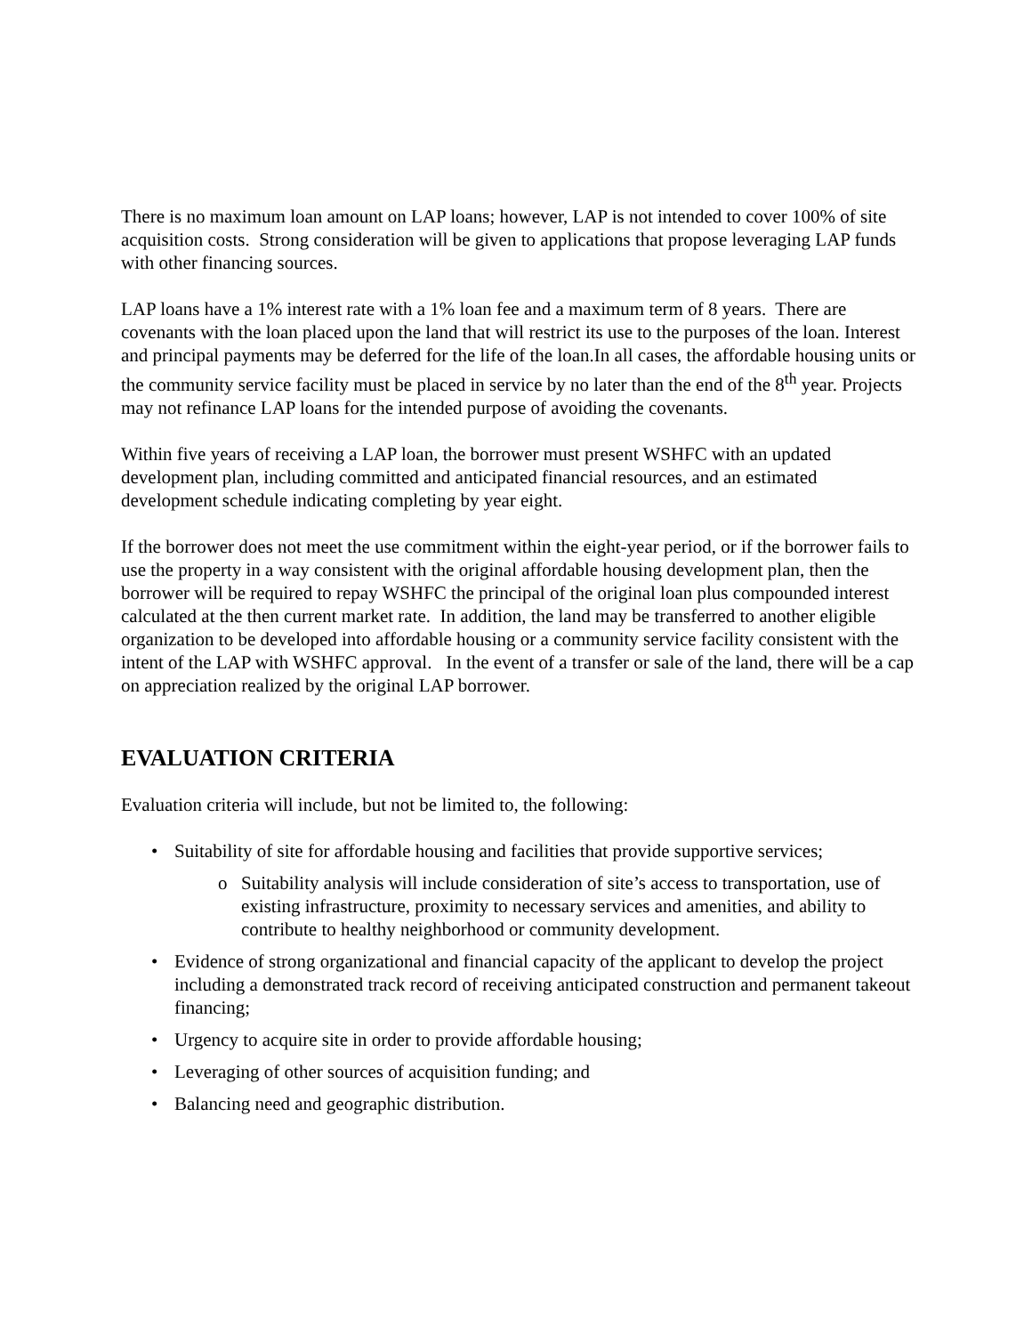There is no maximum loan amount on LAP loans; however, LAP is not intended to cover 100% of site acquisition costs. Strong consideration will be given to applications that propose leveraging LAP funds with other financing sources.
LAP loans have a 1% interest rate with a 1% loan fee and a maximum term of 8 years. There are covenants with the loan placed upon the land that will restrict its use to the purposes of the loan. Interest and principal payments may be deferred for the life of the loan.In all cases, the affordable housing units or the community service facility must be placed in service by no later than the end of the 8<sup>th</sup> year. Projects may not refinance LAP loans for the intended purpose of avoiding the covenants.
Within five years of receiving a LAP loan, the borrower must present WSHFC with an updated development plan, including committed and anticipated financial resources, and an estimated development schedule indicating completing by year eight.
If the borrower does not meet the use commitment within the eight-year period, or if the borrower fails to use the property in a way consistent with the original affordable housing development plan, then the borrower will be required to repay WSHFC the principal of the original loan plus compounded interest calculated at the then current market rate. In addition, the land may be transferred to another eligible organization to be developed into affordable housing or a community service facility consistent with the intent of the LAP with WSHFC approval. In the event of a transfer or sale of the land, there will be a cap on appreciation realized by the original LAP borrower.
EVALUATION CRITERIA
Evaluation criteria will include, but not be limited to, the following:
• Suitability of site for affordable housing and facilities that provide supportive services;
o Suitability analysis will include consideration of site’s access to transportation, use of existing infrastructure, proximity to necessary services and amenities, and ability to contribute to healthy neighborhood or community development.
• Evidence of strong organizational and financial capacity of the applicant to develop the project including a demonstrated track record of receiving anticipated construction and permanent takeout financing;
• Urgency to acquire site in order to provide affordable housing;
• Leveraging of other sources of acquisition funding; and
• Balancing need and geographic distribution.